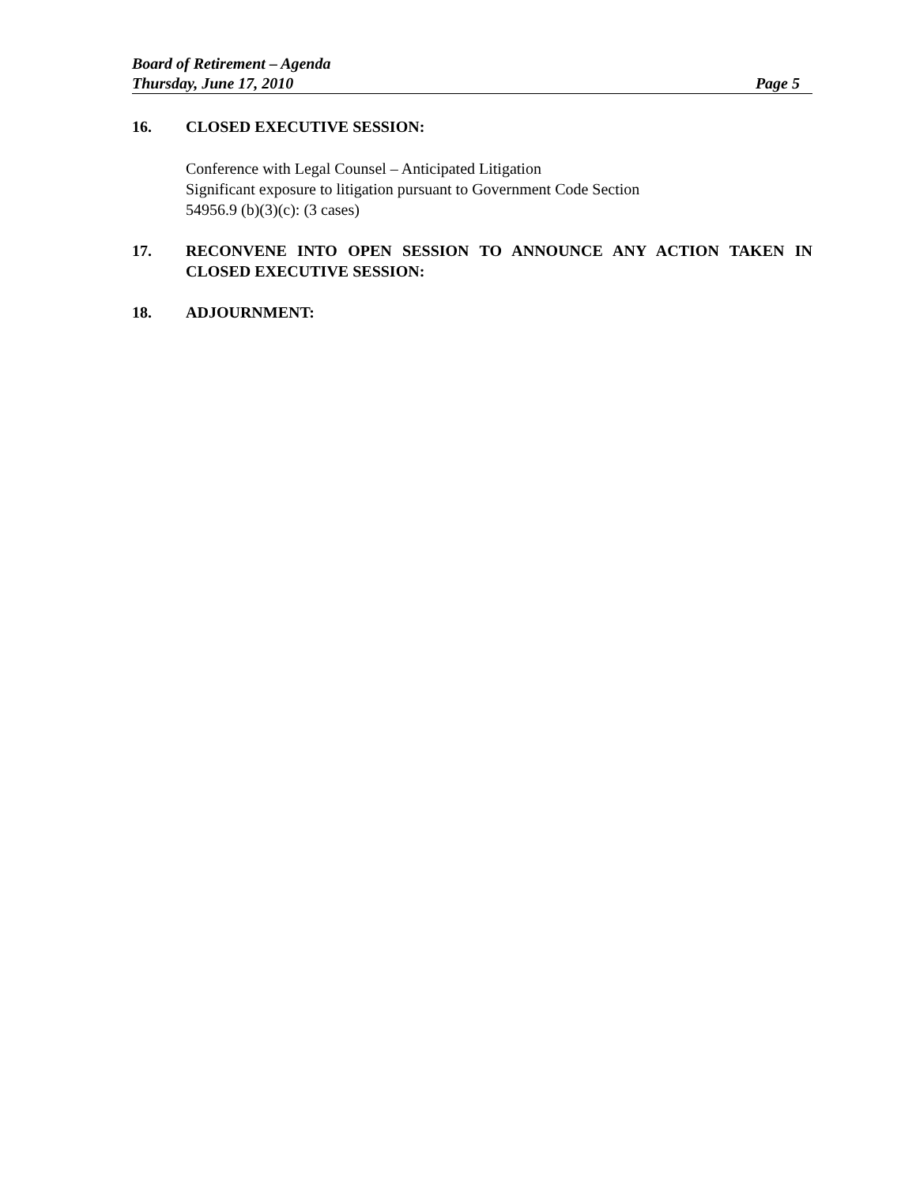Board of Retirement – Agenda
Thursday, June 17, 2010 Page 5
16. CLOSED EXECUTIVE SESSION:
Conference with Legal Counsel – Anticipated Litigation
Significant exposure to litigation pursuant to Government Code Section
54956.9 (b)(3)(c): (3 cases)
17. RECONVENE INTO OPEN SESSION TO ANNOUNCE ANY ACTION TAKEN IN CLOSED EXECUTIVE SESSION:
18. ADJOURNMENT: